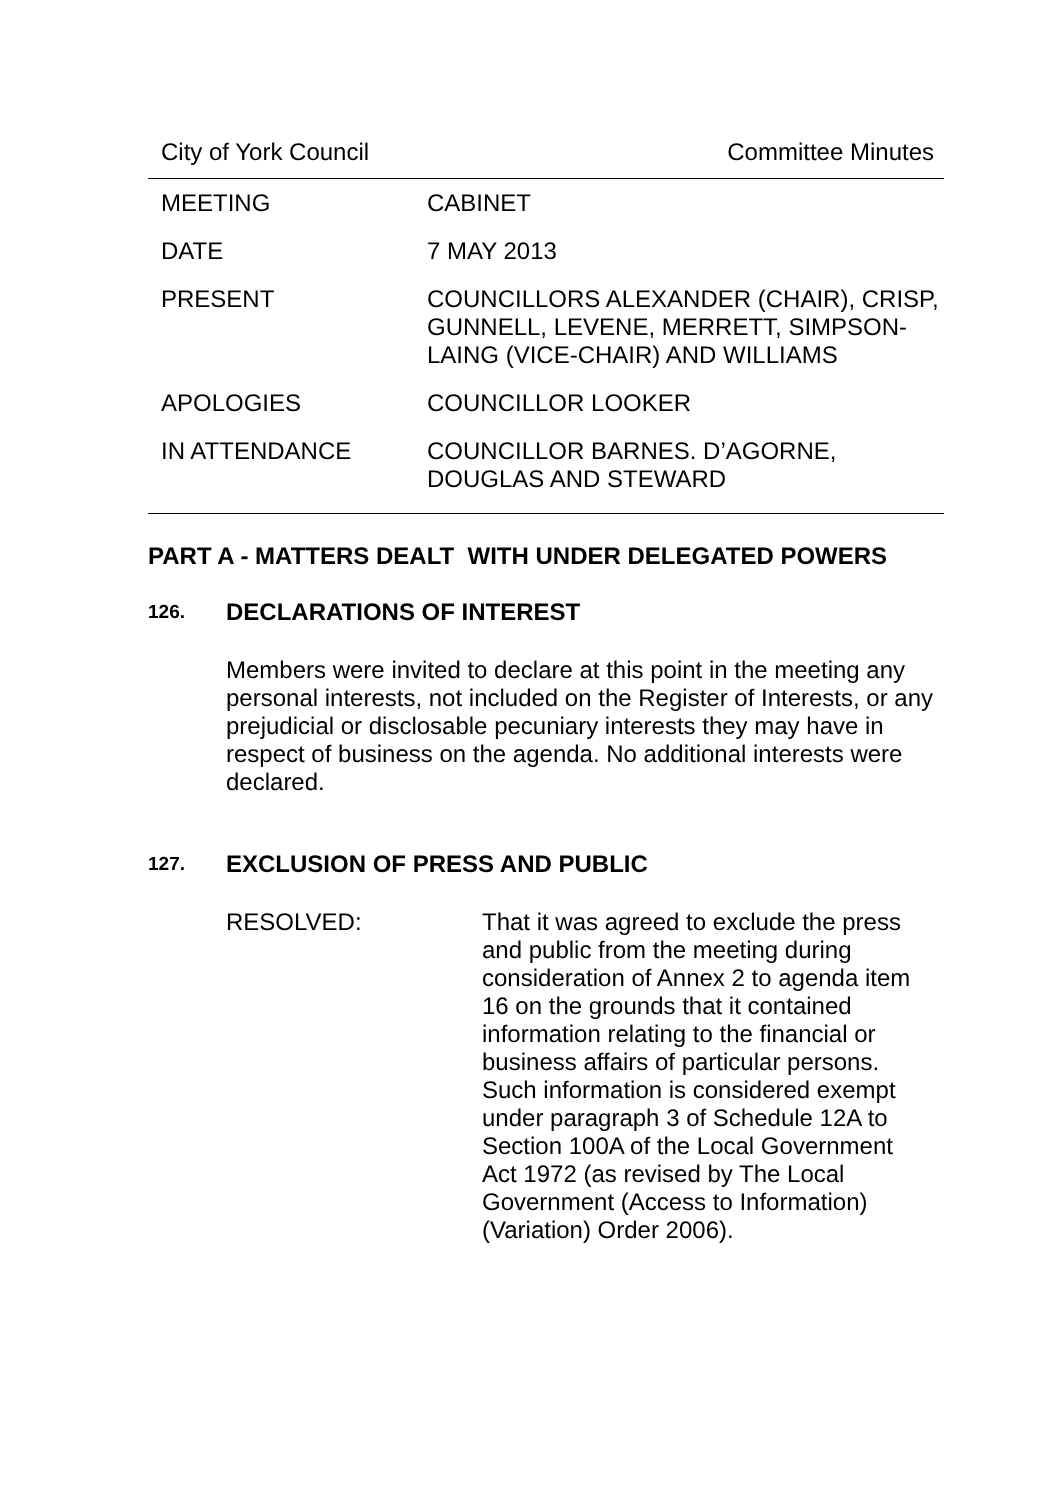City of York Council Committee Minutes
| MEETING | CABINET |
| DATE | 7 MAY 2013 |
| PRESENT | COUNCILLORS ALEXANDER (CHAIR), CRISP, GUNNELL, LEVENE, MERRETT, SIMPSON-LAING (VICE-CHAIR) AND WILLIAMS |
| APOLOGIES | COUNCILLOR LOOKER |
| IN ATTENDANCE | COUNCILLOR BARNES. D’AGORNE, DOUGLAS AND STEWARD |
PART A - MATTERS DEALT WITH UNDER DELEGATED POWERS
126. DECLARATIONS OF INTEREST
Members were invited to declare at this point in the meeting any personal interests, not included on the Register of Interests, or any prejudicial or disclosable pecuniary interests they may have in respect of business on the agenda. No additional interests were declared.
127. EXCLUSION OF PRESS AND PUBLIC
RESOLVED: That it was agreed to exclude the press and public from the meeting during consideration of Annex 2 to agenda item 16 on the grounds that it contained information relating to the financial or business affairs of particular persons. Such information is considered exempt under paragraph 3 of Schedule 12A to Section 100A of the Local Government Act 1972 (as revised by The Local Government (Access to Information) (Variation) Order 2006).